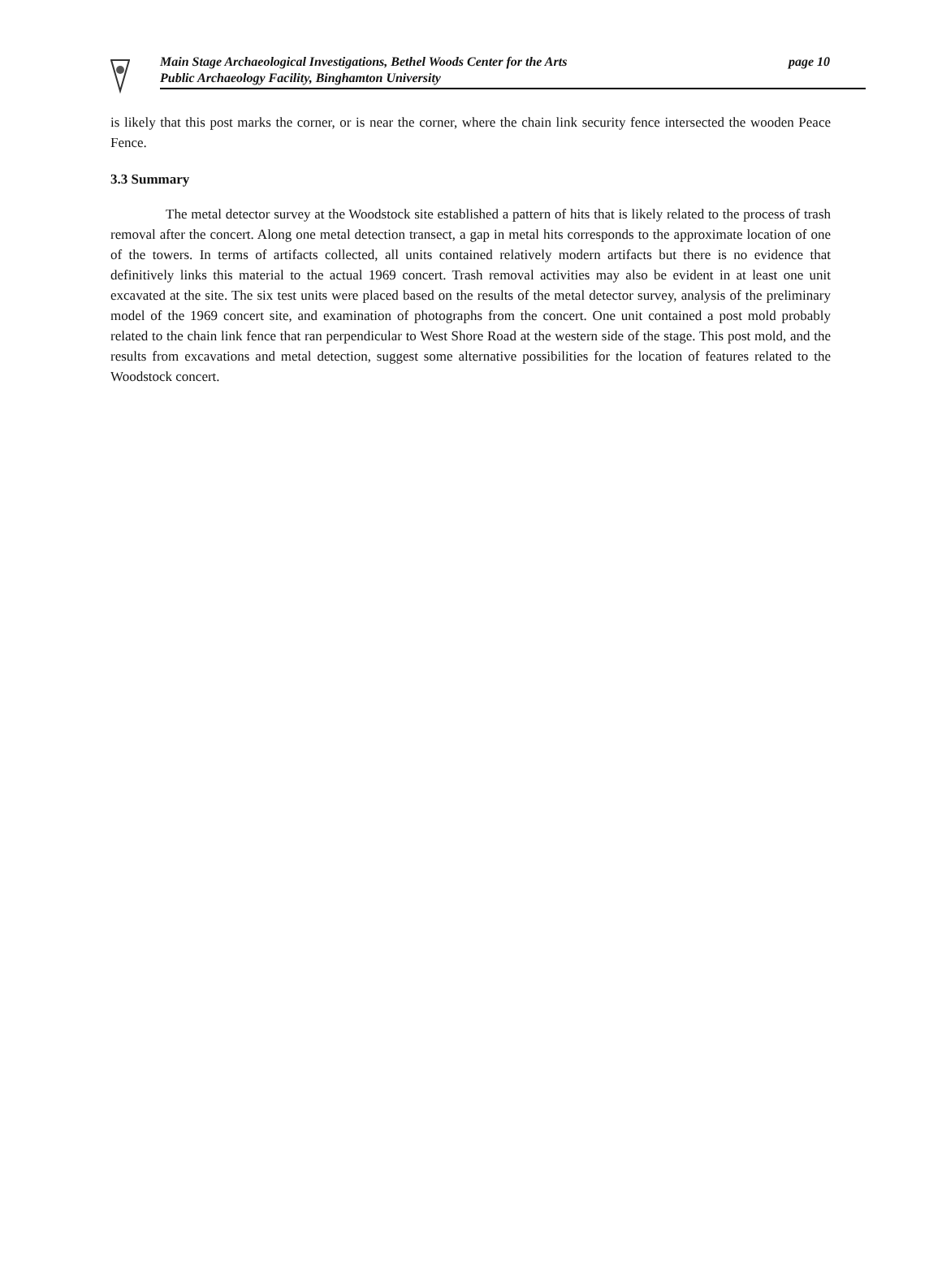Main Stage Archaeological Investigations, Bethel Woods Center for the Arts
Public Archaeology Facility, Binghamton University
page 10
is likely that this post marks the corner, or is near the corner, where the chain link security fence intersected the wooden Peace Fence.
3.3 Summary
The metal detector survey at the Woodstock site established a pattern of hits that is likely related to the process of trash removal after the concert. Along one metal detection transect, a gap in metal hits corresponds to the approximate location of one of the towers. In terms of artifacts collected, all units contained relatively modern artifacts but there is no evidence that definitively links this material to the actual 1969 concert. Trash removal activities may also be evident in at least one unit excavated at the site. The six test units were placed based on the results of the metal detector survey, analysis of the preliminary model of the 1969 concert site, and examination of photographs from the concert. One unit contained a post mold probably related to the chain link fence that ran perpendicular to West Shore Road at the western side of the stage. This post mold, and the results from excavations and metal detection, suggest some alternative possibilities for the location of features related to the Woodstock concert.